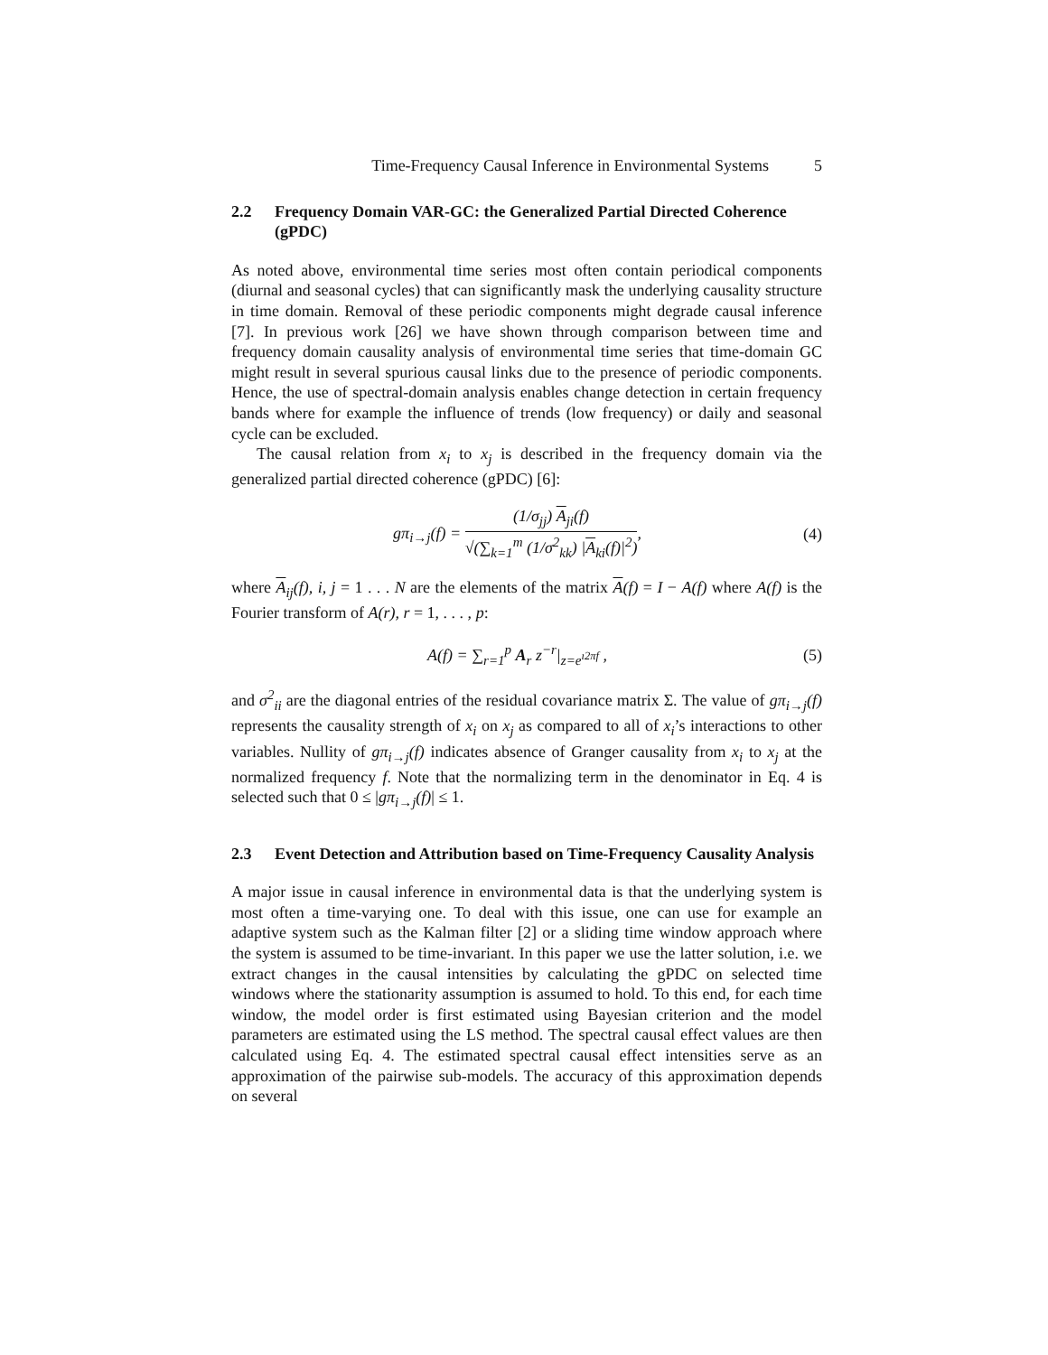Time-Frequency Causal Inference in Environmental Systems 5
2.2 Frequency Domain VAR-GC: the Generalized Partial Directed Coherence (gPDC)
As noted above, environmental time series most often contain periodical components (diurnal and seasonal cycles) that can significantly mask the underlying causality structure in time domain. Removal of these periodic components might degrade causal inference [7]. In previous work [26] we have shown through comparison between time and frequency domain causality analysis of environmental time series that time-domain GC might result in several spurious causal links due to the presence of periodic components. Hence, the use of spectral-domain analysis enables change detection in certain frequency bands where for example the influence of trends (low frequency) or daily and seasonal cycle can be excluded.
The causal relation from x<sub>i</sub> to x<sub>j</sub> is described in the frequency domain via the generalized partial directed coherence (gPDC) [6]:
gπ<sub>i→j</sub>(f) =
(1/σ<sub>jj</sub>) A<sub>ji</sub>(f)
√(∑<sub>k=1</sub><sup>m</sup> (1/σ<sup>2</sup><sub>kk</sub>) |A<sub>ki</sub>(f)|<sup>2</sup>)
,
(4)
where A<sub>ij</sub>(f), i, j = 1 . . . N are the elements of the matrix A(f) = I − A(f) where A(f) is the Fourier transform of A(r), r = 1, . . . , p:
A(f) = ∑<sub>r=1</sub><sup>p</sup> A<sub>r</sub> z<sup>−r</sup>|<sub>z=e<sup>ı2πf</sup></sub> , (5)
and σ<sup>2</sup><sub>ii</sub> are the diagonal entries of the residual covariance matrix Σ. The value of gπ<sub>i→j</sub>(f) represents the causality strength of x<sub>i</sub> on x<sub>j</sub> as compared to all of x<sub>i</sub>’s interactions to other variables. Nullity of gπ<sub>i→j</sub>(f) indicates absence of Granger causality from x<sub>i</sub> to x<sub>j</sub> at the normalized frequency f. Note that the normalizing term in the denominator in Eq. 4 is selected such that 0 ≤ |gπ<sub>i→j</sub>(f)| ≤ 1.
2.3 Event Detection and Attribution based on Time-Frequency Causality Analysis
A major issue in causal inference in environmental data is that the underlying system is most often a time-varying one. To deal with this issue, one can use for example an adaptive system such as the Kalman filter [2] or a sliding time window approach where the system is assumed to be time-invariant. In this paper we use the latter solution, i.e. we extract changes in the causal intensities by calculating the gPDC on selected time windows where the stationarity assumption is assumed to hold. To this end, for each time window, the model order is first estimated using Bayesian criterion and the model parameters are estimated using the LS method. The spectral causal effect values are then calculated using Eq. 4. The estimated spectral causal effect intensities serve as an approximation of the pairwise sub-models. The accuracy of this approximation depends on several